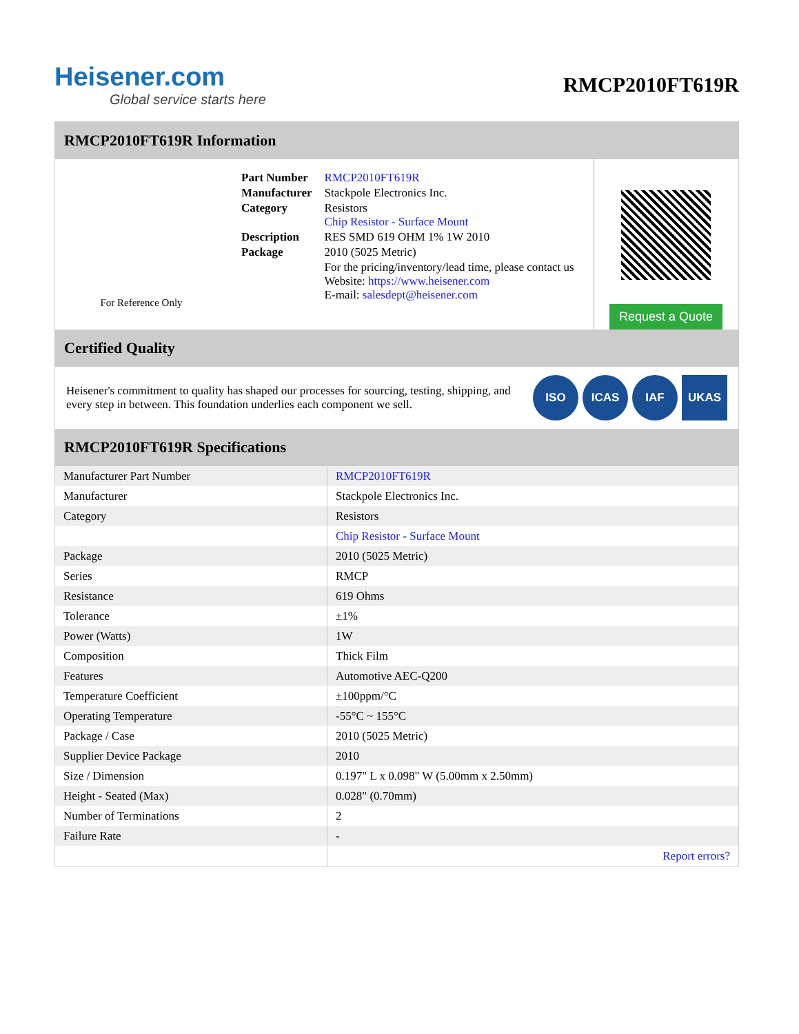Heisener.com
Global service starts here
RMCP2010FT619R
RMCP2010FT619R Information
For Reference Only
| Part Number | RMCP2010FT619R |
| Manufacturer | Stackpole Electronics Inc. |
| Category | Resistors Chip Resistor - Surface Mount |
| Description | RES SMD 619 OHM 1% 1W 2010 |
| Package | 2010 (5025 Metric) |
| | For the pricing/inventory/lead time, please contact us Website: https://www.heisener.com E-mail: salesdept@heisener.com |
Request a Quote
Certified Quality
Heisener's commitment to quality has shaped our processes for sourcing, testing, shipping, and every step in between. This foundation underlies each component we sell.
ISO ICAS IAF UKAS
RMCP2010FT619R Specifications
| Manufacturer Part Number | RMCP2010FT619R |
| Manufacturer | Stackpole Electronics Inc. |
| Category | Resistors |
| | Chip Resistor - Surface Mount |
| Package | 2010 (5025 Metric) |
| Series | RMCP |
| Resistance | 619 Ohms |
| Tolerance | ±1% |
| Power (Watts) | 1W |
| Composition | Thick Film |
| Features | Automotive AEC-Q200 |
| Temperature Coefficient | ±100ppm/°C |
| Operating Temperature | -55°C ~ 155°C |
| Package / Case | 2010 (5025 Metric) |
| Supplier Device Package | 2010 |
| Size / Dimension | 0.197" L x 0.098" W (5.00mm x 2.50mm) |
| Height - Seated (Max) | 0.028" (0.70mm) |
| Number of Terminations | 2 |
| Failure Rate | - |
| | Report errors? |